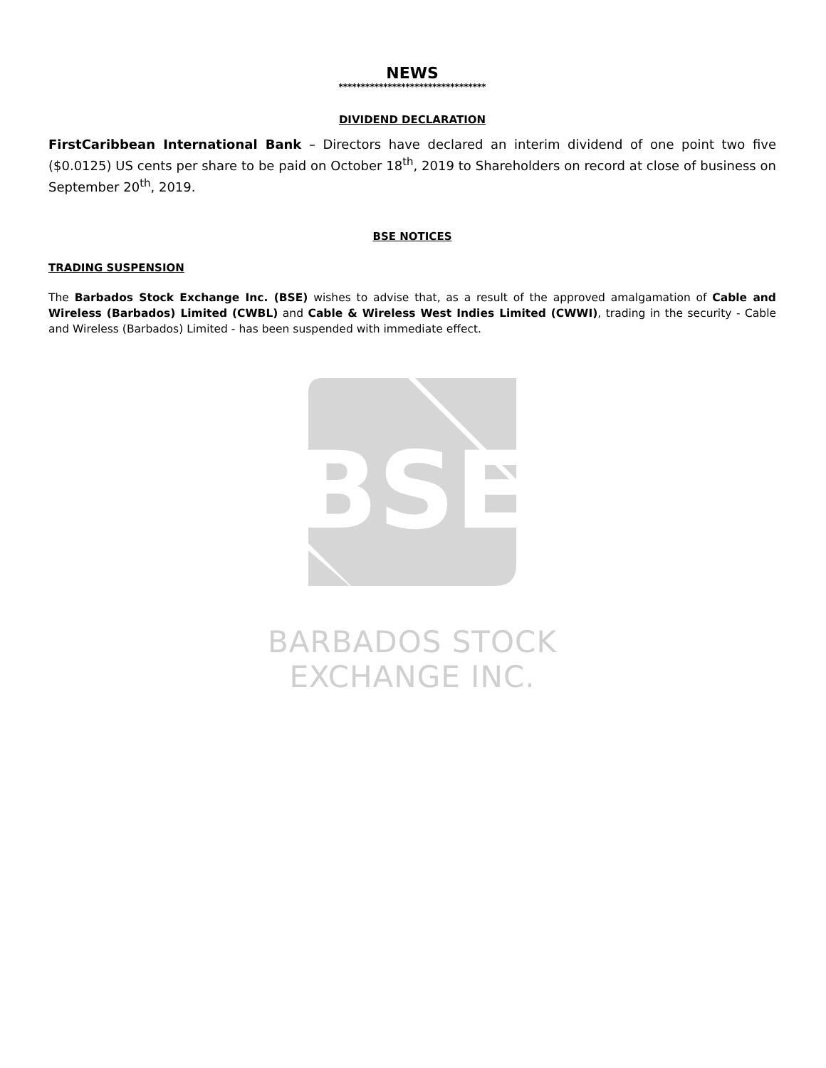NEWS
*********************************
DIVIDEND DECLARATION
FirstCaribbean International Bank – Directors have declared an interim dividend of one point two five ($0.0125) US cents per share to be paid on October 18<sup>th</sup>, 2019 to Shareholders on record at close of business on September 20<sup>th</sup>, 2019.
BSE NOTICES
TRADING SUSPENSION
The Barbados Stock Exchange Inc. (BSE) wishes to advise that, as a result of the approved amalgamation of Cable and Wireless (Barbados) Limited (CWBL) and Cable & Wireless West Indies Limited (CWWI), trading in the security - Cable and Wireless (Barbados) Limited - has been suspended with immediate effect.
BSE
BARBADOS STOCK EXCHANGE INC.